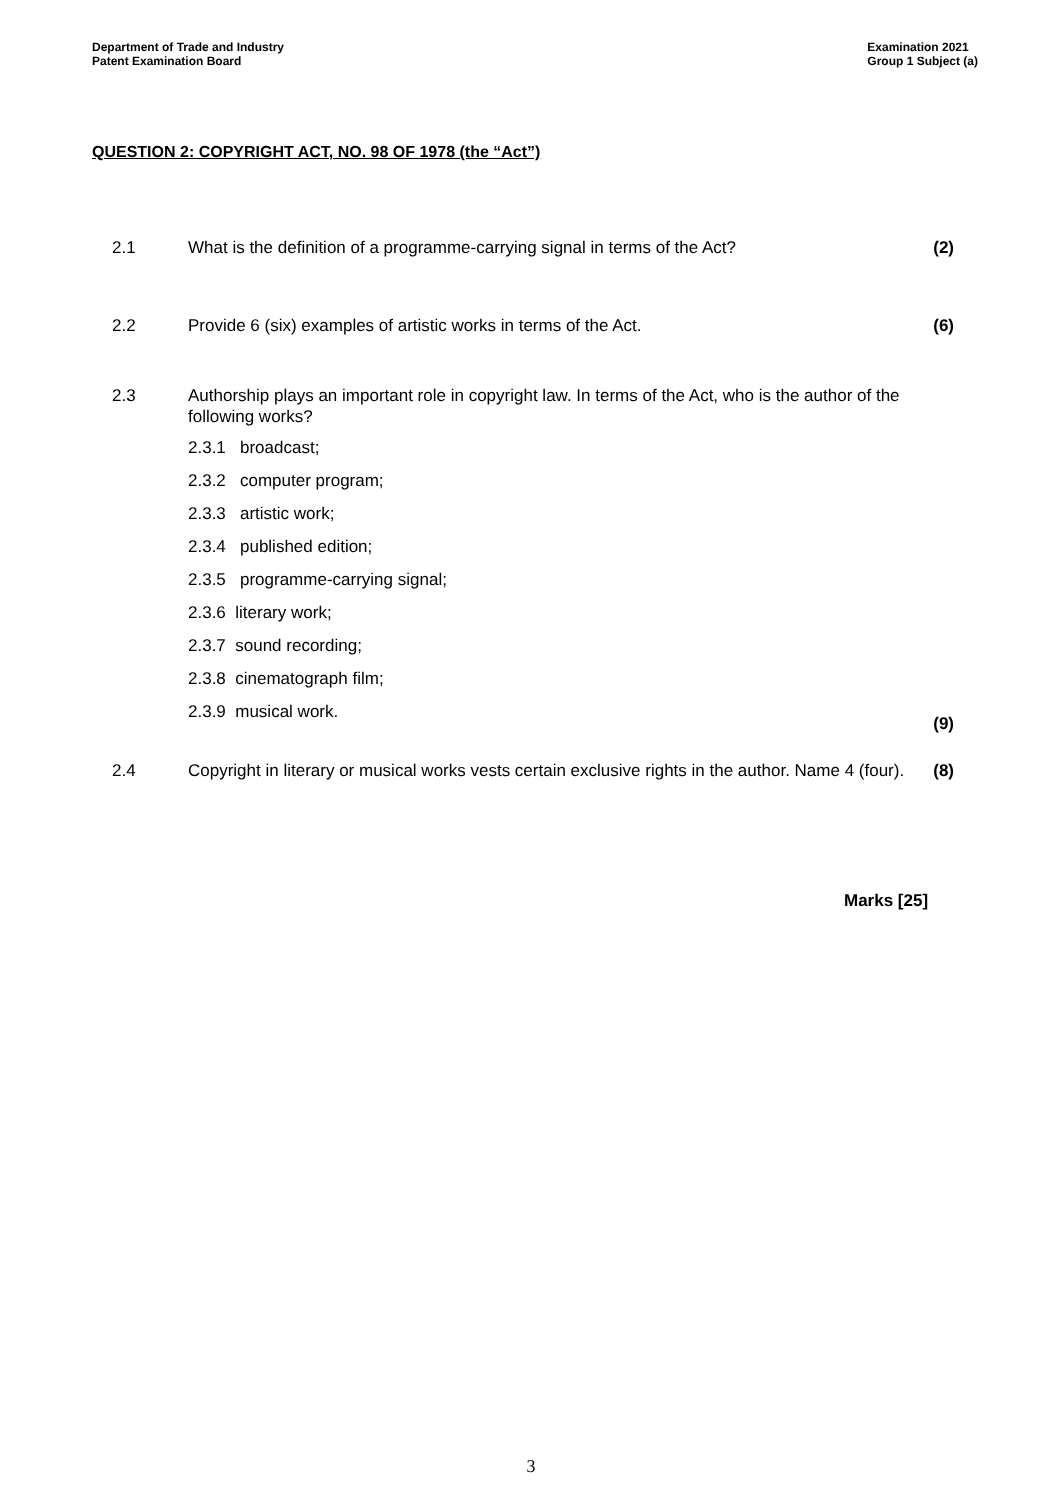Department of Trade and Industry
Patent Examination Board
Examination 2021
Group 1 Subject (a)
QUESTION 2: COPYRIGHT ACT, NO. 98 OF 1978 (the “Act”)
2.1 What is the definition of a programme-carrying signal in terms of the Act?
(2)
2.2 Provide 6 (six) examples of artistic works in terms of the Act.
(6)
2.3 Authorship plays an important role in copyright law. In terms of the Act, who is the author of the following works?
2.3.1 broadcast;
2.3.2 computer program;
2.3.3 artistic work;
2.3.4 published edition;
2.3.5 programme-carrying signal;
2.3.6 literary work;
2.3.7 sound recording;
2.3.8 cinematograph film;
2.3.9 musical work.
(9)
2.4 Copyright in literary or musical works vests certain exclusive rights in the author. Name 4 (four).
(8)
Marks [25]
3